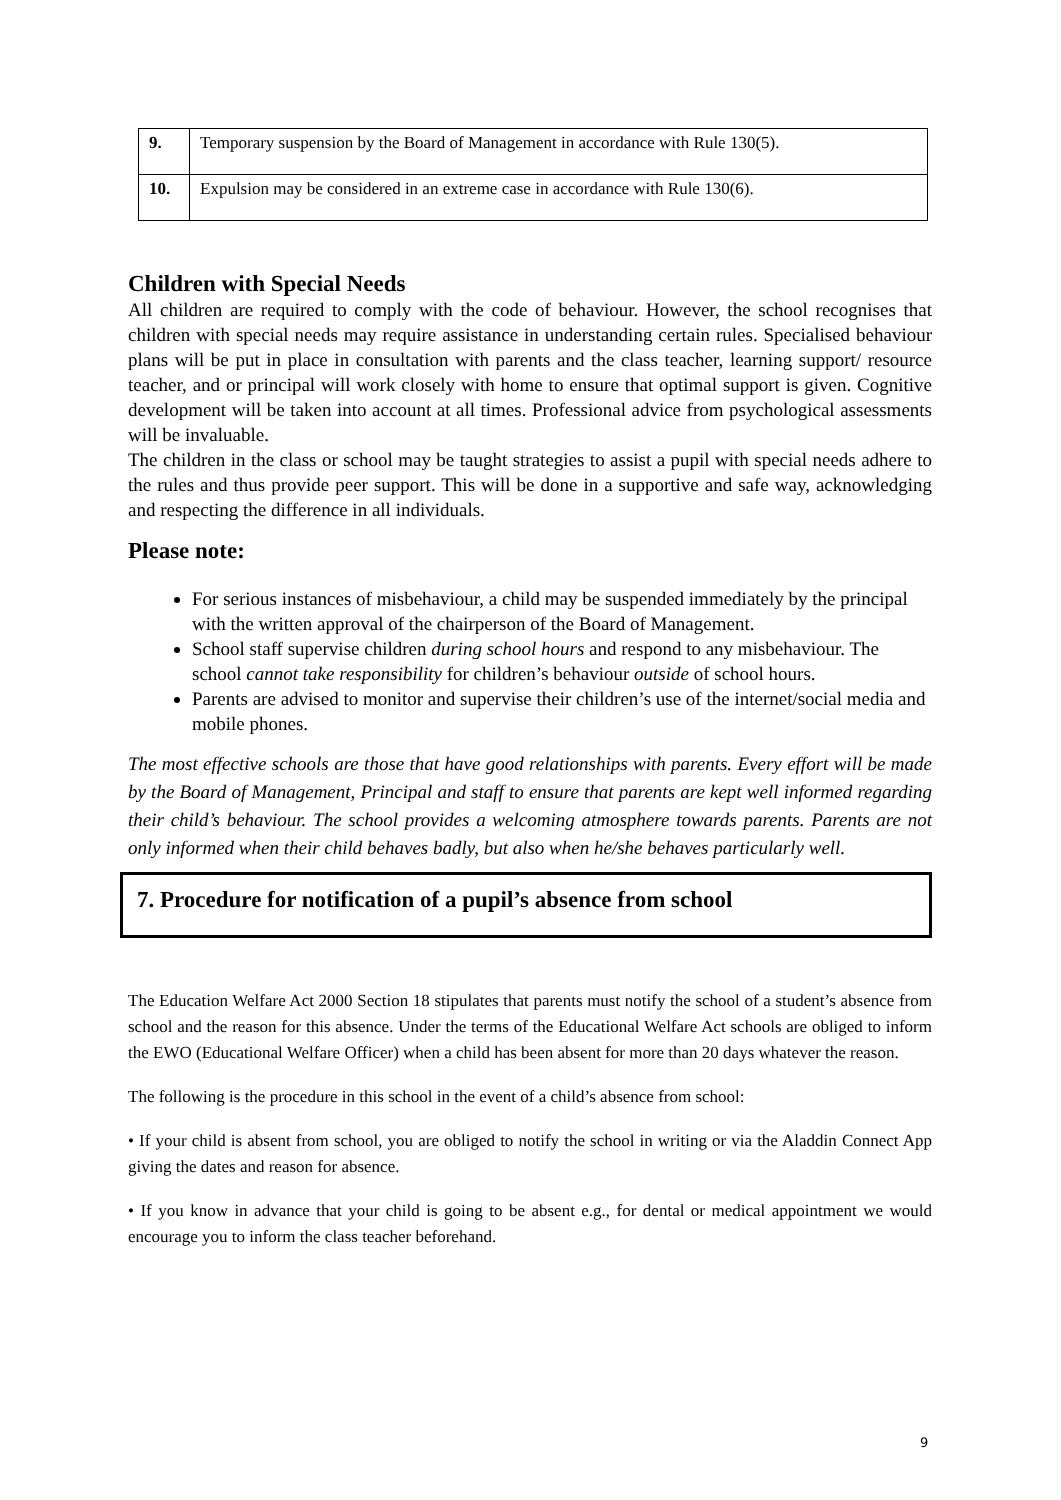| 9. | Temporary suspension by the Board of Management in accordance with Rule 130(5). |
| 10. | Expulsion may be considered in an extreme case in accordance with Rule 130(6). |
Children with Special Needs
All children are required to comply with the code of behaviour. However, the school recognises that children with special needs may require assistance in understanding certain rules. Specialised behaviour plans will be put in place in consultation with parents and the class teacher, learning support/ resource teacher, and or principal will work closely with home to ensure that optimal support is given. Cognitive development will be taken into account at all times. Professional advice from psychological assessments will be invaluable.
The children in the class or school may be taught strategies to assist a pupil with special needs adhere to the rules and thus provide peer support. This will be done in a supportive and safe way, acknowledging and respecting the difference in all individuals.
Please note:
For serious instances of misbehaviour, a child may be suspended immediately by the principal with the written approval of the chairperson of the Board of Management.
School staff supervise children during school hours and respond to any misbehaviour. The school cannot take responsibility for children’s behaviour outside of school hours.
Parents are advised to monitor and supervise their children’s use of the internet/social media and mobile phones.
The most effective schools are those that have good relationships with parents. Every effort will be made by the Board of Management, Principal and staff to ensure that parents are kept well informed regarding their child’s behaviour. The school provides a welcoming atmosphere towards parents. Parents are not only informed when their child behaves badly, but also when he/she behaves particularly well.
7. Procedure for notification of a pupil’s absence from school
The Education Welfare Act 2000 Section 18 stipulates that parents must notify the school of a student’s absence from school and the reason for this absence. Under the terms of the Educational Welfare Act schools are obliged to inform the EWO (Educational Welfare Officer) when a child has been absent for more than 20 days whatever the reason.
The following is the procedure in this school in the event of a child’s absence from school:
• If your child is absent from school, you are obliged to notify the school in writing or via the Aladdin Connect App giving the dates and reason for absence.
• If you know in advance that your child is going to be absent e.g., for dental or medical appointment we would encourage you to inform the class teacher beforehand.
9